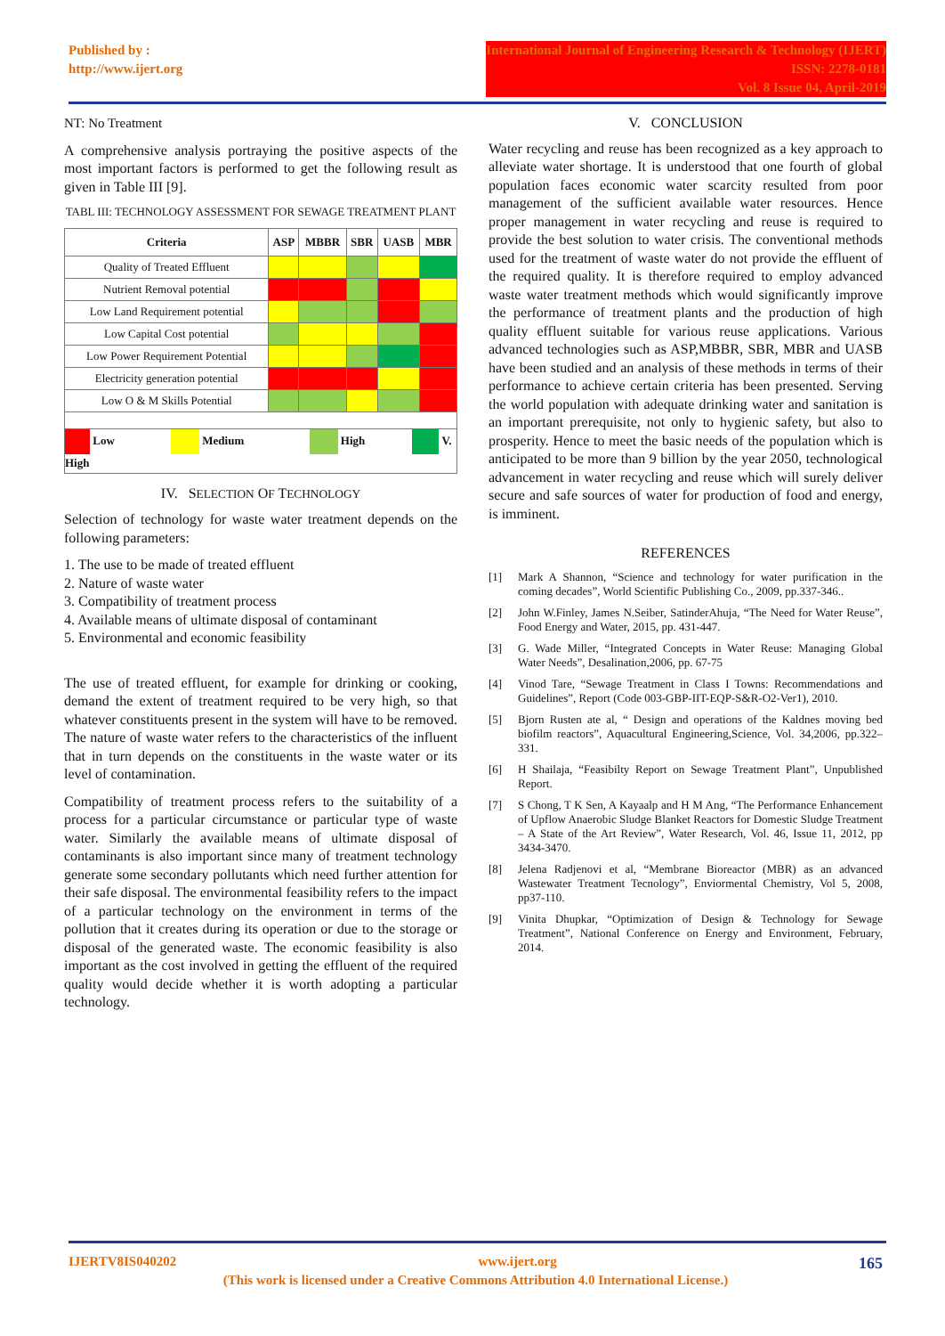Published by :
http://www.ijert.org
International Journal of Engineering Research & Technology (IJERT)
ISSN: 2278-0181
Vol. 8 Issue 04, April-2019
NT: No Treatment
A comprehensive analysis portraying the positive aspects of the most important factors is performed to get the following result as given in Table III [9].
TABL III: TECHNOLOGY ASSESSMENT FOR SEWAGE TREATMENT PLANT
| Criteria | ASP | MBBR | SBR | UASB | MBR |
| --- | --- | --- | --- | --- | --- |
| Quality of Treated Effluent | | | | | |
| Nutrient Removal potential | | | | | |
| Low Land Requirement potential | | | | | |
| Low Capital Cost potential | | | | | |
| Low Power Requirement Potential | | | | | |
| Electricity generation potential | | | | | |
| Low O & M Skills Potential | | | | | |
| Low Medium High V. High | | | | | |
IV. SELECTION OF TECHNOLOGY
Selection of technology for waste water treatment depends on the following parameters:
1. The use to be made of treated effluent
2. Nature of waste water
3. Compatibility of treatment process
4. Available means of ultimate disposal of contaminant
5. Environmental and economic feasibility
The use of treated effluent, for example for drinking or cooking, demand the extent of treatment required to be very high, so that whatever constituents present in the system will have to be removed. The nature of waste water refers to the characteristics of the influent that in turn depends on the constituents in the waste water or its level of contamination.
Compatibility of treatment process refers to the suitability of a process for a particular circumstance or particular type of waste water. Similarly the available means of ultimate disposal of contaminants is also important since many of treatment technology generate some secondary pollutants which need further attention for their safe disposal. The environmental feasibility refers to the impact of a particular technology on the environment in terms of the pollution that it creates during its operation or due to the storage or disposal of the generated waste. The economic feasibility is also important as the cost involved in getting the effluent of the required quality would decide whether it is worth adopting a particular technology.
V. CONCLUSION
Water recycling and reuse has been recognized as a key approach to alleviate water shortage. It is understood that one fourth of global population faces economic water scarcity resulted from poor management of the sufficient available water resources. Hence proper management in water recycling and reuse is required to provide the best solution to water crisis. The conventional methods used for the treatment of waste water do not provide the effluent of the required quality. It is therefore required to employ advanced waste water treatment methods which would significantly improve the performance of treatment plants and the production of high quality effluent suitable for various reuse applications. Various advanced technologies such as ASP,MBBR, SBR, MBR and UASB have been studied and an analysis of these methods in terms of their performance to achieve certain criteria has been presented. Serving the world population with adequate drinking water and sanitation is an important prerequisite, not only to hygienic safety, but also to prosperity. Hence to meet the basic needs of the population which is anticipated to be more than 9 billion by the year 2050, technological advancement in water recycling and reuse which will surely deliver secure and safe sources of water for production of food and energy, is imminent.
REFERENCES
[1] Mark A Shannon, “Science and technology for water purification in the coming decades”, World Scientific Publishing Co., 2009, pp.337-346..
[2] John W.Finley, James N.Seiber, SatinderAhuja, “The Need for Water Reuse”, Food Energy and Water, 2015, pp. 431-447.
[3] G. Wade Miller, “Integrated Concepts in Water Reuse: Managing Global Water Needs”, Desalination,2006, pp. 67-75
[4] Vinod Tare, “Sewage Treatment in Class I Towns: Recommendations and Guidelines”, Report (Code 003-GBP-IIT-EQP-S&R-O2-Ver1), 2010.
[5] Bjorn Rusten ate al, “ Design and operations of the Kaldnes moving bed biofilm reactors”, Aquacultural Engineering,Science, Vol. 34,2006, pp.322–331.
[6] H Shailaja, “Feasibilty Report on Sewage Treatment Plant”, Unpublished Report.
[7] S Chong, T K Sen, A Kayaalp and H M Ang, “The Performance Enhancement of Upflow Anaerobic Sludge Blanket Reactors for Domestic Sludge Treatment – A State of the Art Review”, Water Research, Vol. 46, Issue 11, 2012, pp 3434-3470.
[8] Jelena Radjenovi et al, “Membrane Bioreactor (MBR) as an advanced Wastewater Treatment Tecnology”, Enviormental Chemistry, Vol 5, 2008, pp37-110.
[9] Vinita Dhupkar, “Optimization of Design & Technology for Sewage Treatment”, National Conference on Energy and Environment, February, 2014.
IJERTV8IS040202 www.ijert.org 165
(This work is licensed under a Creative Commons Attribution 4.0 International License.)